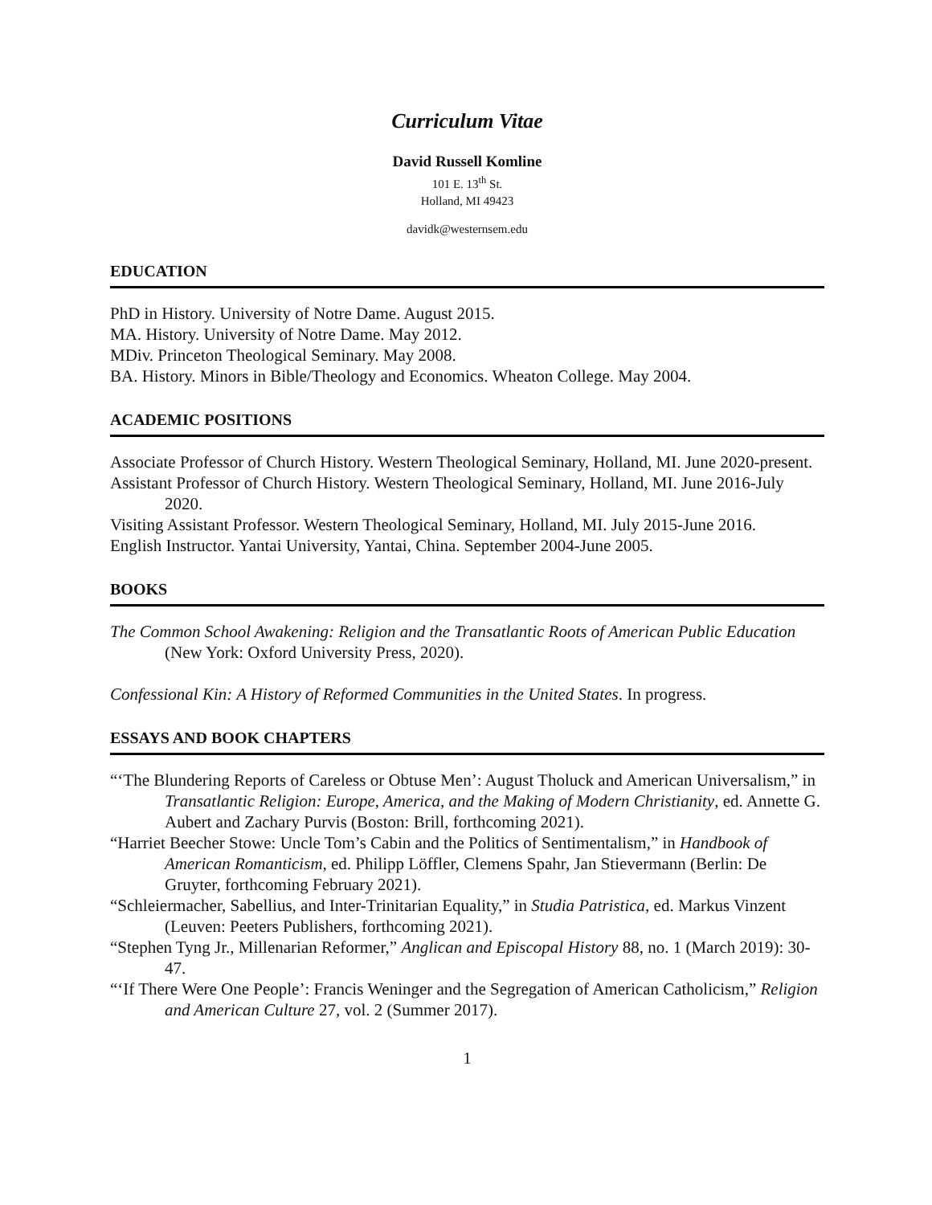Curriculum Vitae
David Russell Komline
101 E. 13<sup>th</sup> St.
Holland, MI 49423
davidk@westernsem.edu
EDUCATION
PhD in History. University of Notre Dame. August 2015.
MA. History. University of Notre Dame. May 2012.
MDiv. Princeton Theological Seminary. May 2008.
BA. History. Minors in Bible/Theology and Economics. Wheaton College. May 2004.
ACADEMIC POSITIONS
Associate Professor of Church History. Western Theological Seminary, Holland, MI. June 2020-present.
Assistant Professor of Church History. Western Theological Seminary, Holland, MI. June 2016-July 2020.
Visiting Assistant Professor. Western Theological Seminary, Holland, MI. July 2015-June 2016.
English Instructor. Yantai University, Yantai, China. September 2004-June 2005.
BOOKS
The Common School Awakening: Religion and the Transatlantic Roots of American Public Education (New York: Oxford University Press, 2020).
Confessional Kin: A History of Reformed Communities in the United States. In progress.
ESSAYS AND BOOK CHAPTERS
“‘The Blundering Reports of Careless or Obtuse Men’: August Tholuck and American Universalism,” in Transatlantic Religion: Europe, America, and the Making of Modern Christianity, ed. Annette G. Aubert and Zachary Purvis (Boston: Brill, forthcoming 2021).
“Harriet Beecher Stowe: Uncle Tom’s Cabin and the Politics of Sentimentalism,” in Handbook of American Romanticism, ed. Philipp Löffler, Clemens Spahr, Jan Stievermann (Berlin: De Gruyter, forthcoming February 2021).
“Schleiermacher, Sabellius, and Inter-Trinitarian Equality,” in Studia Patristica, ed. Markus Vinzent (Leuven: Peeters Publishers, forthcoming 2021).
“Stephen Tyng Jr., Millenarian Reformer,” Anglican and Episcopal History 88, no. 1 (March 2019): 30-47.
“‘If There Were One People’: Francis Weninger and the Segregation of American Catholicism,” Religion and American Culture 27, vol. 2 (Summer 2017).
1